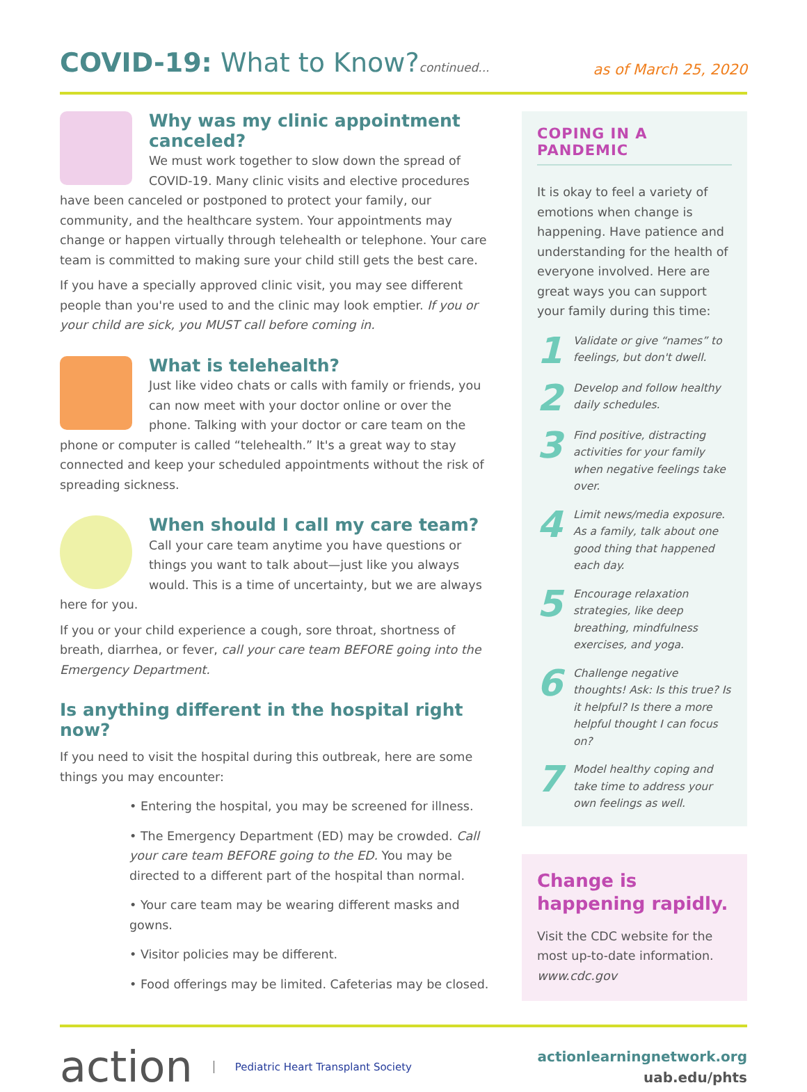COVID-19: What to Know?continued...
as of March 25, 2020
Why was my clinic appointment canceled?
We must work together to slow down the spread of COVID-19. Many clinic visits and elective procedures have been canceled or postponed to protect your family, our community, and the healthcare system. Your appointments may change or happen virtually through telehealth or telephone. Your care team is committed to making sure your child still gets the best care.
If you have a specially approved clinic visit, you may see different people than you're used to and the clinic may look emptier. If you or your child are sick, you MUST call before coming in.
What is telehealth?
Just like video chats or calls with family or friends, you can now meet with your doctor online or over the phone. Talking with your doctor or care team on the phone or computer is called “telehealth.” It's a great way to stay connected and keep your scheduled appointments without the risk of spreading sickness.
When should I call my care team?
Call your care team anytime you have questions or things you want to talk about—just like you always would. This is a time of uncertainty, but we are always here for you.
If you or your child experience a cough, sore throat, shortness of breath, diarrhea, or fever, call your care team BEFORE going into the Emergency Department.
Is anything different in the hospital right now?
If you need to visit the hospital during this outbreak, here are some things you may encounter:
• Entering the hospital, you may be screened for illness.
• The Emergency Department (ED) may be crowded. Call your care team BEFORE going to the ED. You may be directed to a different part of the hospital than normal.
• Your care team may be wearing different masks and gowns.
• Visitor policies may be different.
• Food offerings may be limited. Cafeterias may be closed.
COPING IN A PANDEMIC
It is okay to feel a variety of emotions when change is happening. Have patience and understanding for the health of everyone involved. Here are great ways you can support your family during this time:
1
Validate or give “names” to feelings, but don't dwell.
2
Develop and follow healthy daily schedules.
3
Find positive, distracting activities for your family when negative feelings take over.
4
Limit news/media exposure. As a family, talk about one good thing that happened each day.
5
Encourage relaxation strategies, like deep breathing, mindfulness exercises, and yoga.
6
Challenge negative thoughts! Ask: Is this true? Is it helpful? Is there a more helpful thought I can focus on?
7
Model healthy coping and take time to address your own feelings as well.
Change is happening rapidly.
Visit the CDC website for the most up-to-date information.
www.cdc.gov
action Pediatric Heart Transplant Society
actionlearningnetwork.org
uab.edu/phts